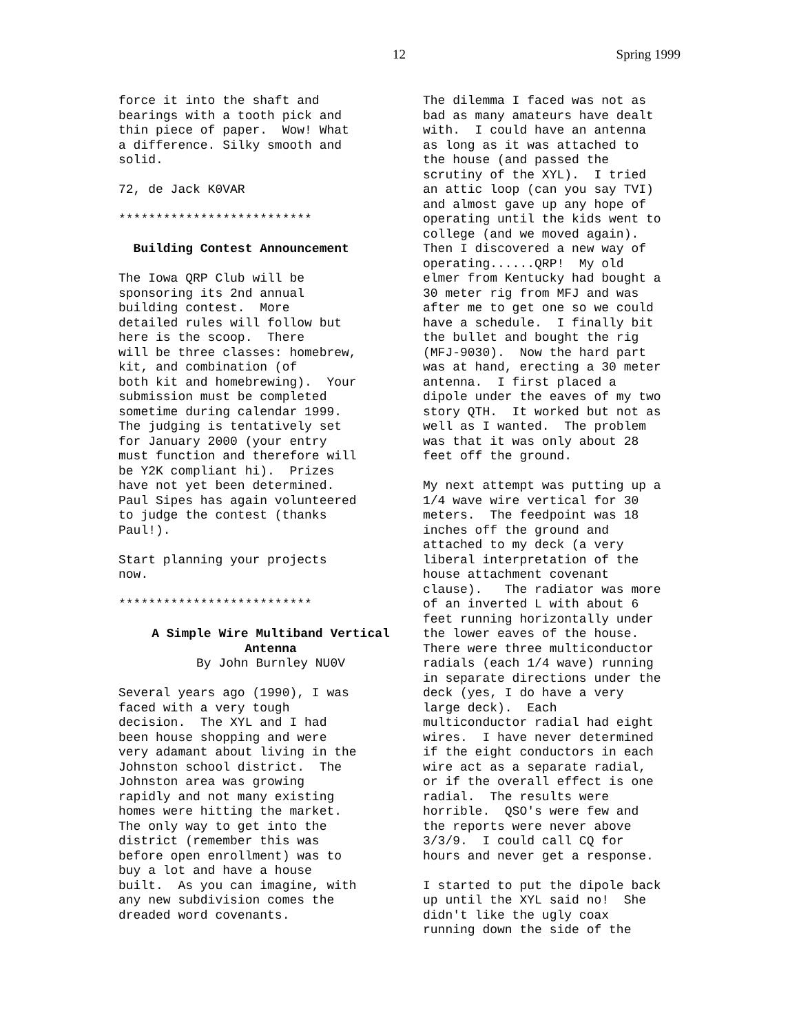12 Spring 1999
force it into the shaft and bearings with a tooth pick and thin piece of paper. Wow! What a difference. Silky smooth and solid.
72, de Jack K0VAR
**************************
Building Contest Announcement
The Iowa QRP Club will be sponsoring its 2nd annual building contest. More detailed rules will follow but here is the scoop. There will be three classes: homebrew, kit, and combination (of both kit and homebrewing). Your submission must be completed sometime during calendar 1999. The judging is tentatively set for January 2000 (your entry must function and therefore will be Y2K compliant hi). Prizes have not yet been determined. Paul Sipes has again volunteered to judge the contest (thanks Paul!).
Start planning your projects now.
**************************
A Simple Wire Multiband Vertical Antenna By John Burnley NU0V
Several years ago (1990), I was faced with a very tough decision. The XYL and I had been house shopping and were very adamant about living in the Johnston school district. The Johnston area was growing rapidly and not many existing homes were hitting the market. The only way to get into the district (remember this was before open enrollment) was to buy a lot and have a house built. As you can imagine, with any new subdivision comes the dreaded word covenants.
The dilemma I faced was not as bad as many amateurs have dealt with. I could have an antenna as long as it was attached to the house (and passed the scrutiny of the XYL). I tried an attic loop (can you say TVI) and almost gave up any hope of operating until the kids went to college (and we moved again). Then I discovered a new way of operating......QRP! My old elmer from Kentucky had bought a 30 meter rig from MFJ and was after me to get one so we could have a schedule. I finally bit the bullet and bought the rig (MFJ-9030). Now the hard part was at hand, erecting a 30 meter antenna. I first placed a dipole under the eaves of my two story QTH. It worked but not as well as I wanted. The problem was that it was only about 28 feet off the ground.
My next attempt was putting up a 1/4 wave wire vertical for 30 meters. The feedpoint was 18 inches off the ground and attached to my deck (a very liberal interpretation of the house attachment covenant clause). The radiator was more of an inverted L with about 6 feet running horizontally under the lower eaves of the house. There were three multiconductor radials (each 1/4 wave) running in separate directions under the deck (yes, I do have a very large deck). Each multiconductor radial had eight wires. I have never determined if the eight conductors in each wire act as a separate radial, or if the overall effect is one radial. The results were horrible. QSO's were few and the reports were never above 3/3/9. I could call CQ for hours and never get a response.
I started to put the dipole back up until the XYL said no! She didn't like the ugly coax running down the side of the